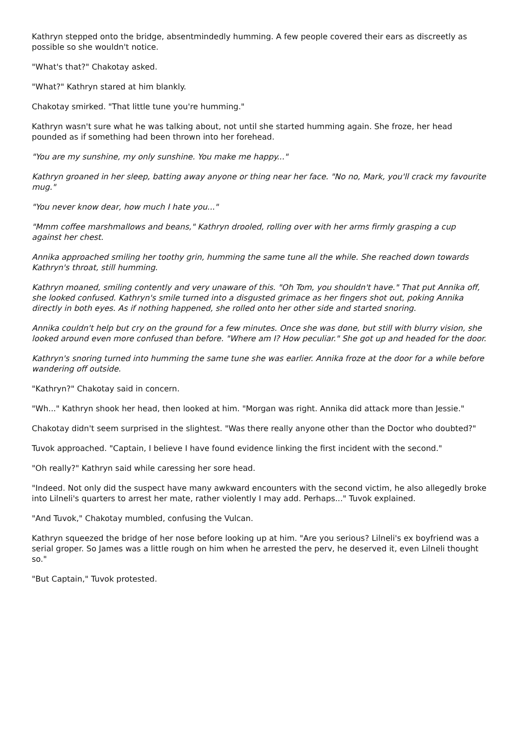Kathryn stepped onto the bridge, absentmindedly humming. A few people covered their ears as discreetly as possible so she wouldn't notice.
"What's that?" Chakotay asked.
"What?" Kathryn stared at him blankly.
Chakotay smirked. "That little tune you're humming."
Kathryn wasn't sure what he was talking about, not until she started humming again. She froze, her head pounded as if something had been thrown into her forehead.
"You are my sunshine, my only sunshine. You make me happy..."
Kathryn groaned in her sleep, batting away anyone or thing near her face. "No no, Mark, you'll crack my favourite mug."
"You never know dear, how much I hate you..."
"Mmm coffee marshmallows and beans," Kathryn drooled, rolling over with her arms firmly grasping a cup against her chest.
Annika approached smiling her toothy grin, humming the same tune all the while. She reached down towards Kathryn's throat, still humming.
Kathryn moaned, smiling contently and very unaware of this. "Oh Tom, you shouldn't have." That put Annika off, she looked confused. Kathryn's smile turned into a disgusted grimace as her fingers shot out, poking Annika directly in both eyes. As if nothing happened, she rolled onto her other side and started snoring.
Annika couldn't help but cry on the ground for a few minutes. Once she was done, but still with blurry vision, she looked around even more confused than before. "Where am I? How peculiar." She got up and headed for the door.
Kathryn's snoring turned into humming the same tune she was earlier. Annika froze at the door for a while before wandering off outside.
"Kathryn?" Chakotay said in concern.
"Wh..." Kathryn shook her head, then looked at him. "Morgan was right. Annika did attack more than Jessie."
Chakotay didn't seem surprised in the slightest. "Was there really anyone other than the Doctor who doubted?"
Tuvok approached. "Captain, I believe I have found evidence linking the first incident with the second."
"Oh really?" Kathryn said while caressing her sore head.
"Indeed. Not only did the suspect have many awkward encounters with the second victim, he also allegedly broke into Lilneli's quarters to arrest her mate, rather violently I may add. Perhaps..." Tuvok explained.
"And Tuvok," Chakotay mumbled, confusing the Vulcan.
Kathryn squeezed the bridge of her nose before looking up at him. "Are you serious? Lilneli's ex boyfriend was a serial groper. So James was a little rough on him when he arrested the perv, he deserved it, even Lilneli thought so."
"But Captain," Tuvok protested.